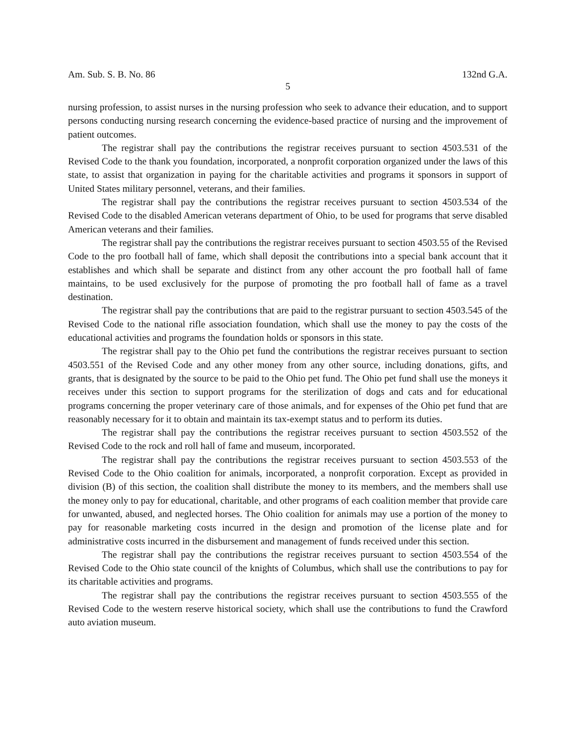Am. Sub. S. B. No. 86 132nd G.A.
5
nursing profession, to assist nurses in the nursing profession who seek to advance their education, and to support persons conducting nursing research concerning the evidence-based practice of nursing and the improvement of patient outcomes.
The registrar shall pay the contributions the registrar receives pursuant to section 4503.531 of the Revised Code to the thank you foundation, incorporated, a nonprofit corporation organized under the laws of this state, to assist that organization in paying for the charitable activities and programs it sponsors in support of United States military personnel, veterans, and their families.
The registrar shall pay the contributions the registrar receives pursuant to section 4503.534 of the Revised Code to the disabled American veterans department of Ohio, to be used for programs that serve disabled American veterans and their families.
The registrar shall pay the contributions the registrar receives pursuant to section 4503.55 of the Revised Code to the pro football hall of fame, which shall deposit the contributions into a special bank account that it establishes and which shall be separate and distinct from any other account the pro football hall of fame maintains, to be used exclusively for the purpose of promoting the pro football hall of fame as a travel destination.
The registrar shall pay the contributions that are paid to the registrar pursuant to section 4503.545 of the Revised Code to the national rifle association foundation, which shall use the money to pay the costs of the educational activities and programs the foundation holds or sponsors in this state.
The registrar shall pay to the Ohio pet fund the contributions the registrar receives pursuant to section 4503.551 of the Revised Code and any other money from any other source, including donations, gifts, and grants, that is designated by the source to be paid to the Ohio pet fund. The Ohio pet fund shall use the moneys it receives under this section to support programs for the sterilization of dogs and cats and for educational programs concerning the proper veterinary care of those animals, and for expenses of the Ohio pet fund that are reasonably necessary for it to obtain and maintain its tax-exempt status and to perform its duties.
The registrar shall pay the contributions the registrar receives pursuant to section 4503.552 of the Revised Code to the rock and roll hall of fame and museum, incorporated.
The registrar shall pay the contributions the registrar receives pursuant to section 4503.553 of the Revised Code to the Ohio coalition for animals, incorporated, a nonprofit corporation. Except as provided in division (B) of this section, the coalition shall distribute the money to its members, and the members shall use the money only to pay for educational, charitable, and other programs of each coalition member that provide care for unwanted, abused, and neglected horses. The Ohio coalition for animals may use a portion of the money to pay for reasonable marketing costs incurred in the design and promotion of the license plate and for administrative costs incurred in the disbursement and management of funds received under this section.
The registrar shall pay the contributions the registrar receives pursuant to section 4503.554 of the Revised Code to the Ohio state council of the knights of Columbus, which shall use the contributions to pay for its charitable activities and programs.
The registrar shall pay the contributions the registrar receives pursuant to section 4503.555 of the Revised Code to the western reserve historical society, which shall use the contributions to fund the Crawford auto aviation museum.